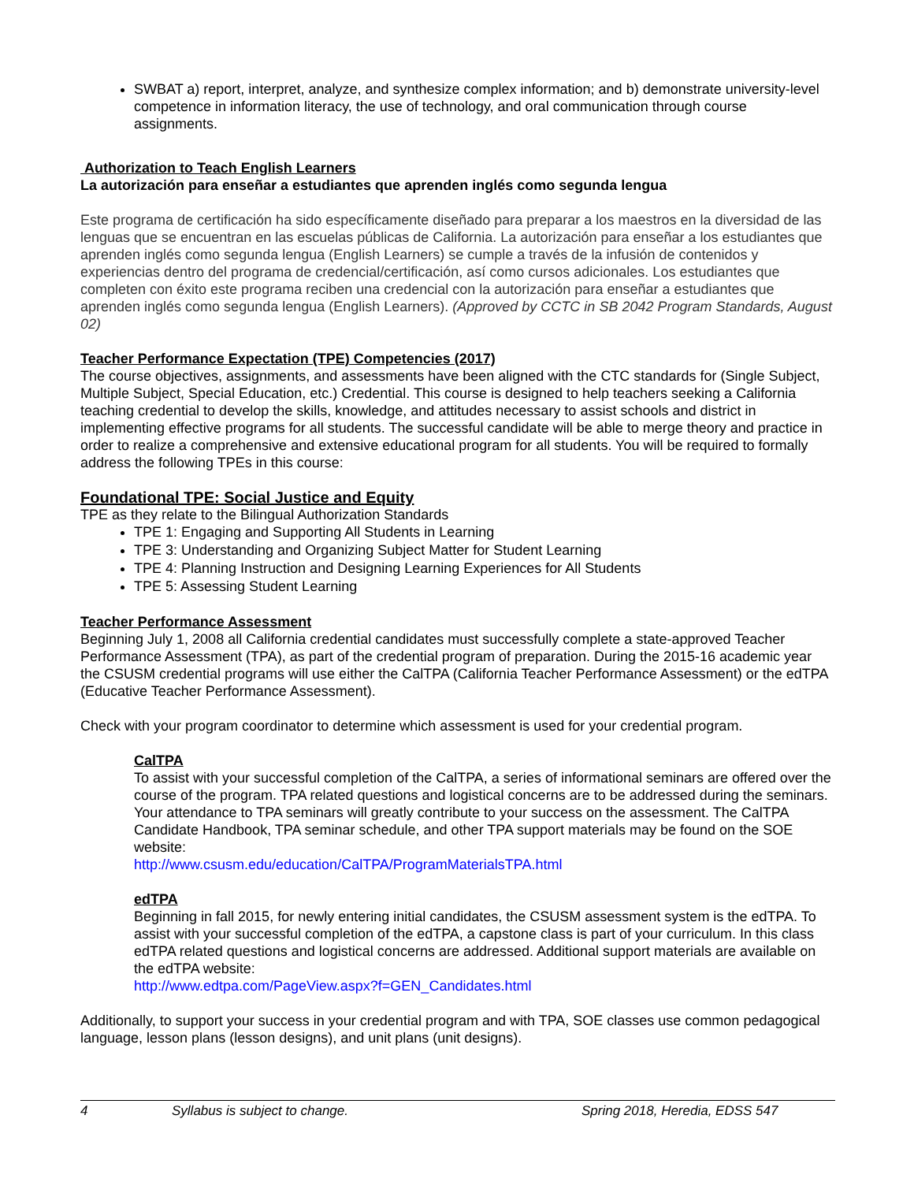SWBAT a) report, interpret, analyze, and synthesize complex information; and b) demonstrate university-level competence in information literacy, the use of technology, and oral communication through course assignments.
Authorization to Teach English Learners
La autorización para enseñar a estudiantes que aprenden inglés como segunda lengua
Este programa de certificación ha sido específicamente diseñado para preparar a los maestros en la diversidad de las lenguas que se encuentran en las escuelas públicas de California. La autorización para enseñar a los estudiantes que aprenden inglés como segunda lengua (English Learners) se cumple a través de la infusión de contenidos y experiencias dentro del programa de credencial/certificación, así como cursos adicionales. Los estudiantes que completen con éxito este programa reciben una credencial con la autorización para enseñar a estudiantes que aprenden inglés como segunda lengua (English Learners). (Approved by CCTC in SB 2042 Program Standards, August 02)
Teacher Performance Expectation (TPE) Competencies (2017)
The course objectives, assignments, and assessments have been aligned with the CTC standards for (Single Subject, Multiple Subject, Special Education, etc.) Credential. This course is designed to help teachers seeking a California teaching credential to develop the skills, knowledge, and attitudes necessary to assist schools and district in implementing effective programs for all students. The successful candidate will be able to merge theory and practice in order to realize a comprehensive and extensive educational program for all students. You will be required to formally address the following TPEs in this course:
Foundational TPE: Social Justice and Equity
TPE as they relate to the Bilingual Authorization Standards
TPE 1: Engaging and Supporting All Students in Learning
TPE 3: Understanding and Organizing Subject Matter for Student Learning
TPE 4: Planning Instruction and Designing Learning Experiences for All Students
TPE 5: Assessing Student Learning
Teacher Performance Assessment
Beginning July 1, 2008 all California credential candidates must successfully complete a state-approved Teacher Performance Assessment (TPA), as part of the credential program of preparation. During the 2015-16 academic year the CSUSM credential programs will use either the CalTPA (California Teacher Performance Assessment) or the edTPA (Educative Teacher Performance Assessment).
Check with your program coordinator to determine which assessment is used for your credential program.
CalTPA
To assist with your successful completion of the CalTPA, a series of informational seminars are offered over the course of the program. TPA related questions and logistical concerns are to be addressed during the seminars. Your attendance to TPA seminars will greatly contribute to your success on the assessment. The CalTPA Candidate Handbook, TPA seminar schedule, and other TPA support materials may be found on the SOE website:
http://www.csusm.edu/education/CalTPA/ProgramMaterialsTPA.html
edTPA
Beginning in fall 2015, for newly entering initial candidates, the CSUSM assessment system is the edTPA. To assist with your successful completion of the edTPA, a capstone class is part of your curriculum. In this class edTPA related questions and logistical concerns are addressed. Additional support materials are available on the edTPA website:
http://www.edtpa.com/PageView.aspx?f=GEN_Candidates.html
Additionally, to support your success in your credential program and with TPA, SOE classes use common pedagogical language, lesson plans (lesson designs), and unit plans (unit designs).
4 Syllabus is subject to change. Spring 2018, Heredia, EDSS 547